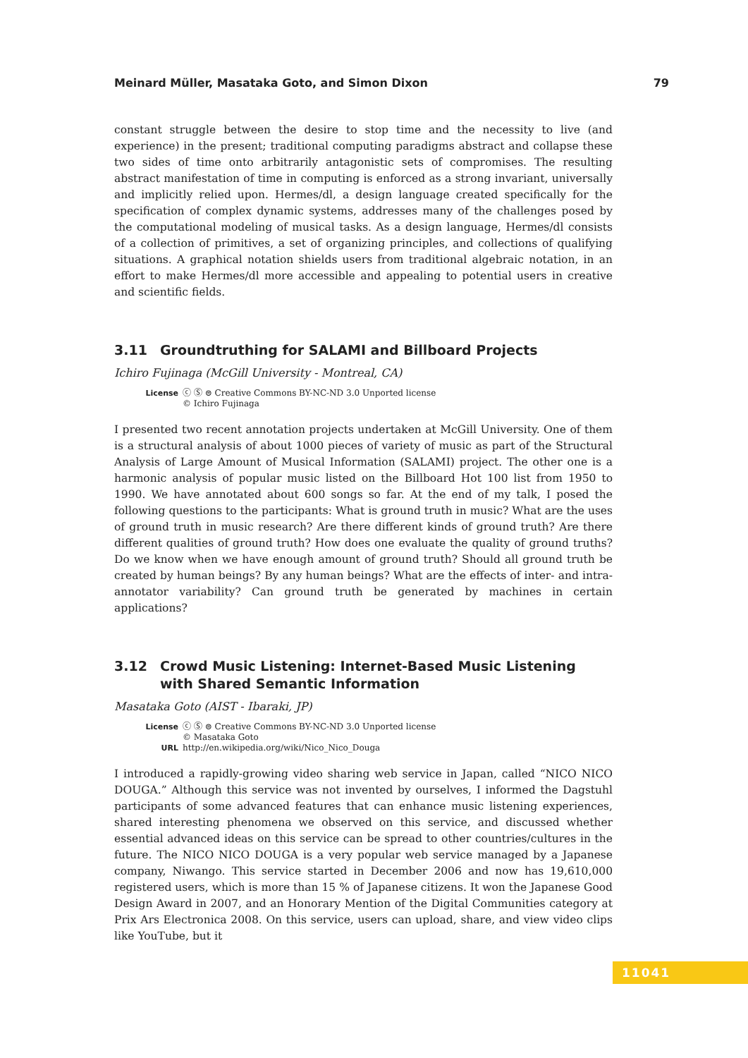Meinard Müller, Masataka Goto, and Simon Dixon 79
constant struggle between the desire to stop time and the necessity to live (and experience) in the present; traditional computing paradigms abstract and collapse these two sides of time onto arbitrarily antagonistic sets of compromises. The resulting abstract manifestation of time in computing is enforced as a strong invariant, universally and implicitly relied upon. Hermes/dl, a design language created specifically for the specification of complex dynamic systems, addresses many of the challenges posed by the computational modeling of musical tasks. As a design language, Hermes/dl consists of a collection of primitives, a set of organizing principles, and collections of qualifying situations. A graphical notation shields users from traditional algebraic notation, in an effort to make Hermes/dl more accessible and appealing to potential users in creative and scientific fields.
3.11 Groundtruthing for SALAMI and Billboard Projects
Ichiro Fujinaga (McGill University - Montreal, CA)
License ⓒ Ⓢ ⊜ Creative Commons BY-NC-ND 3.0 Unported license
© Ichiro Fujinaga
I presented two recent annotation projects undertaken at McGill University. One of them is a structural analysis of about 1000 pieces of variety of music as part of the Structural Analysis of Large Amount of Musical Information (SALAMI) project. The other one is a harmonic analysis of popular music listed on the Billboard Hot 100 list from 1950 to 1990. We have annotated about 600 songs so far. At the end of my talk, I posed the following questions to the participants: What is ground truth in music? What are the uses of ground truth in music research? Are there different kinds of ground truth? Are there different qualities of ground truth? How does one evaluate the quality of ground truths? Do we know when we have enough amount of ground truth? Should all ground truth be created by human beings? By any human beings? What are the effects of inter- and intra-annotator variability? Can ground truth be generated by machines in certain applications?
3.12 Crowd Music Listening: Internet-Based Music Listening with Shared Semantic Information
Masataka Goto (AIST - Ibaraki, JP)
License ⓒ Ⓢ ⊜ Creative Commons BY-NC-ND 3.0 Unported license
© Masataka Goto
URL http://en.wikipedia.org/wiki/Nico_Nico_Douga
I introduced a rapidly-growing video sharing web service in Japan, called “NICO NICO DOUGA.” Although this service was not invented by ourselves, I informed the Dagstuhl participants of some advanced features that can enhance music listening experiences, shared interesting phenomena we observed on this service, and discussed whether essential advanced ideas on this service can be spread to other countries/cultures in the future. The NICO NICO DOUGA is a very popular web service managed by a Japanese company, Niwango. This service started in December 2006 and now has 19,610,000 registered users, which is more than 15 % of Japanese citizens. It won the Japanese Good Design Award in 2007, and an Honorary Mention of the Digital Communities category at Prix Ars Electronica 2008. On this service, users can upload, share, and view video clips like YouTube, but it
11041